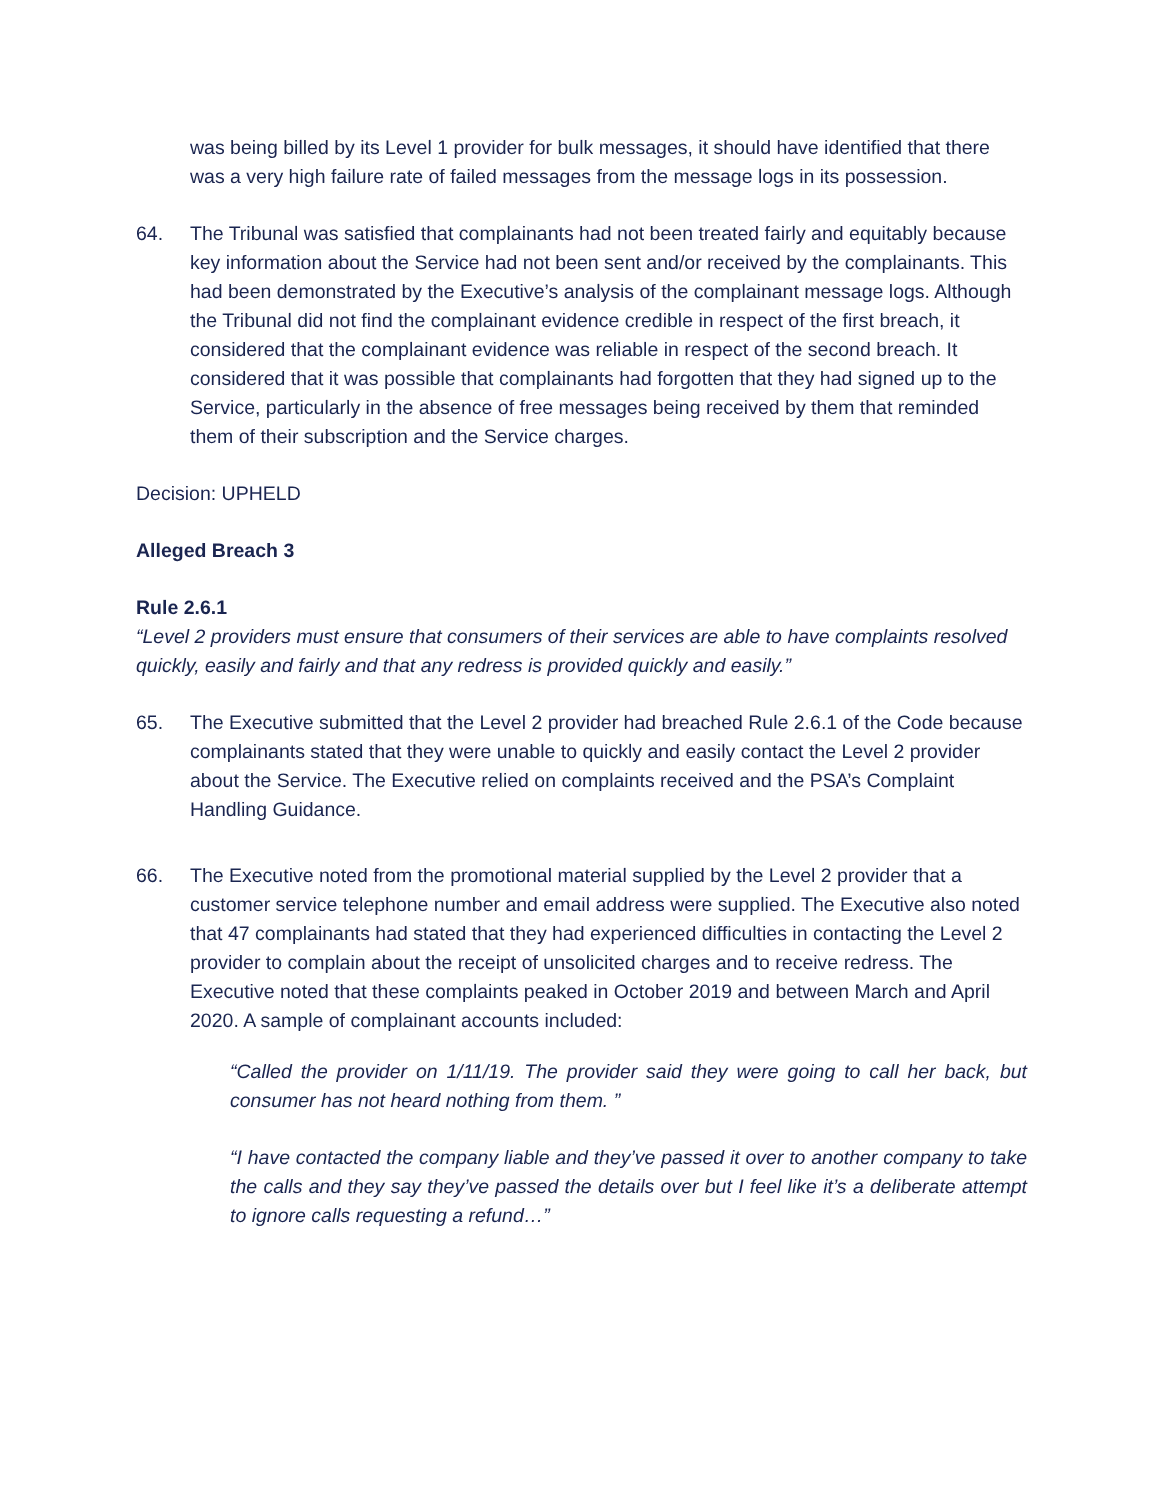was being billed by its Level 1 provider for bulk messages, it should have identified that there was a very high failure rate of failed messages from the message logs in its possession.
64. The Tribunal was satisfied that complainants had not been treated fairly and equitably because key information about the Service had not been sent and/or received by the complainants. This had been demonstrated by the Executive’s analysis of the complainant message logs. Although the Tribunal did not find the complainant evidence credible in respect of the first breach, it considered that the complainant evidence was reliable in respect of the second breach. It considered that it was possible that complainants had forgotten that they had signed up to the Service, particularly in the absence of free messages being received by them that reminded them of their subscription and the Service charges.
Decision: UPHELD
Alleged Breach 3
Rule 2.6.1
“Level 2 providers must ensure that consumers of their services are able to have complaints resolved quickly, easily and fairly and that any redress is provided quickly and easily.”
65. The Executive submitted that the Level 2 provider had breached Rule 2.6.1 of the Code because complainants stated that they were unable to quickly and easily contact the Level 2 provider about the Service. The Executive relied on complaints received and the PSA’s Complaint Handling Guidance.
66. The Executive noted from the promotional material supplied by the Level 2 provider that a customer service telephone number and email address were supplied. The Executive also noted that 47 complainants had stated that they had experienced difficulties in contacting the Level 2 provider to complain about the receipt of unsolicited charges and to receive redress. The Executive noted that these complaints peaked in October 2019 and between March and April 2020. A sample of complainant accounts included:
“Called the provider on 1/11/19. The provider said they were going to call her back, but consumer has not heard nothing from them. ”
“I have contacted the company liable and they’ve passed it over to another company to take the calls and they say they’ve passed the details over but I feel like it’s a deliberate attempt to ignore calls requesting a refund…”